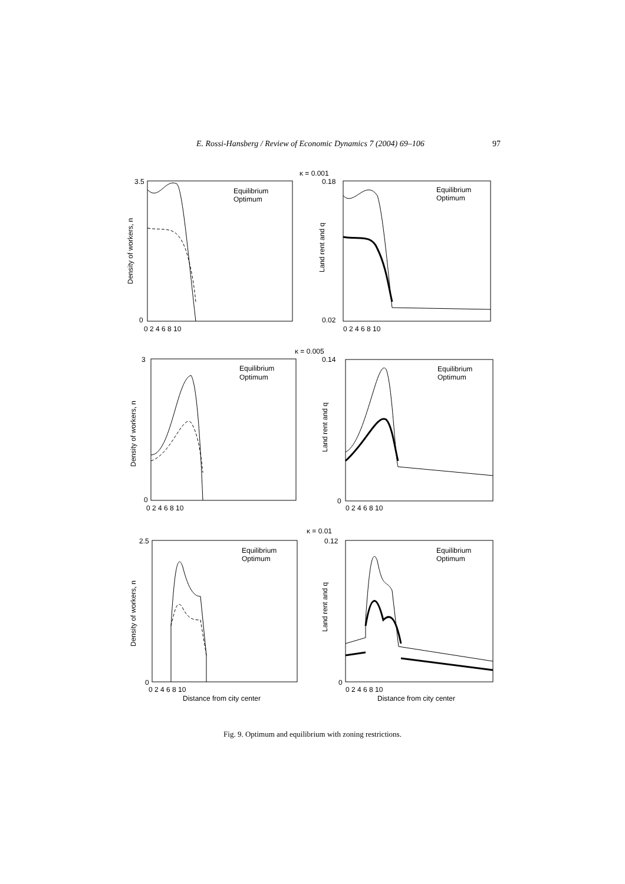E. Rossi-Hansberg / Review of Economic Dynamics 7 (2004) 69–106 97
κ = 0.001
κ = 0.005
κ = 0.01
Equilibrium
Optimum
Equilibrium
Optimum
Equilibrium
Optimum
Equilibrium
Optimum
Equilibrium
Optimum
Equilibrium
Optimum
3.5
0
0.18
0.02
0 2 4 6 8 10
0 2 4 6 8 10
3
0
0.14
0
0 2 4 6 8 10
0 2 4 6 8 10
2.5
0
0.12
0
0 2 4 6 8 10
0 2 4 6 8 10
Distance from city center
Distance from city center
Density of workers, n
Land rent and q
Density of workers, n
Land rent and q
Density of workers, n
Land rent and q
Fig. 9. Optimum and equilibrium with zoning restrictions.